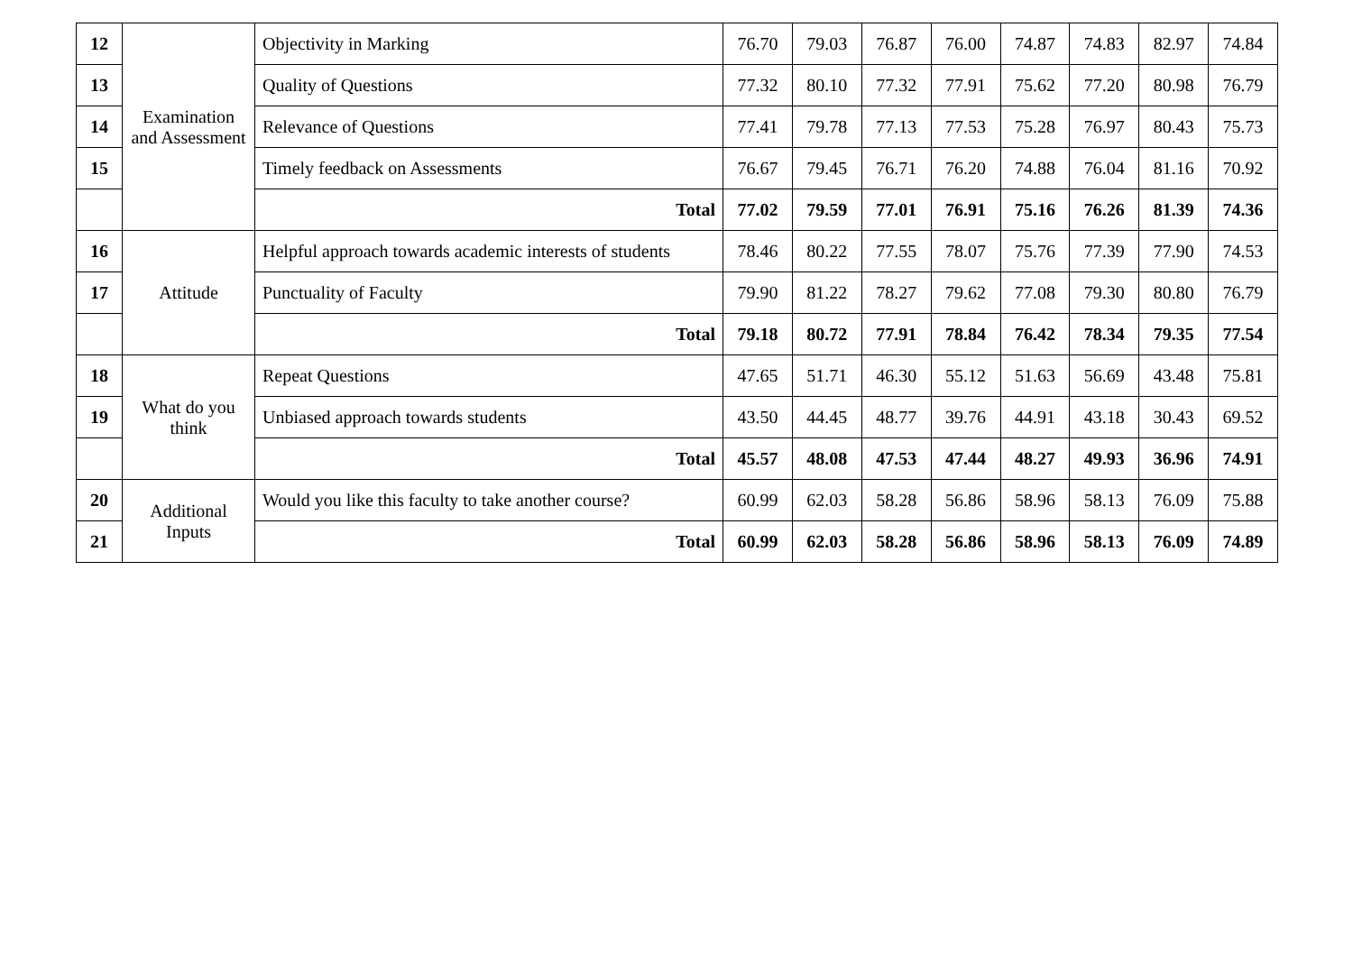| 12 | Examination and Assessment | Objectivity in Marking | 76.70 | 79.03 | 76.87 | 76.00 | 74.87 | 74.83 | 82.97 | 74.84 |
| 13 | | Quality of Questions | 77.32 | 80.10 | 77.32 | 77.91 | 75.62 | 77.20 | 80.98 | 76.79 |
| 14 | | Relevance of Questions | 77.41 | 79.78 | 77.13 | 77.53 | 75.28 | 76.97 | 80.43 | 75.73 |
| 15 | | Timely feedback on Assessments | 76.67 | 79.45 | 76.71 | 76.20 | 74.88 | 76.04 | 81.16 | 70.92 |
| | | Total | 77.02 | 79.59 | 77.01 | 76.91 | 75.16 | 76.26 | 81.39 | 74.36 |
| 16 | Attitude | Helpful approach towards academic interests of students | 78.46 | 80.22 | 77.55 | 78.07 | 75.76 | 77.39 | 77.90 | 74.53 |
| 17 | | Punctuality of Faculty | 79.90 | 81.22 | 78.27 | 79.62 | 77.08 | 79.30 | 80.80 | 76.79 |
| | | Total | 79.18 | 80.72 | 77.91 | 78.84 | 76.42 | 78.34 | 79.35 | 77.54 |
| 18 | What do you think | Repeat Questions | 47.65 | 51.71 | 46.30 | 55.12 | 51.63 | 56.69 | 43.48 | 75.81 |
| 19 | | Unbiased approach towards students | 43.50 | 44.45 | 48.77 | 39.76 | 44.91 | 43.18 | 30.43 | 69.52 |
| | | Total | 45.57 | 48.08 | 47.53 | 47.44 | 48.27 | 49.93 | 36.96 | 74.91 |
| 20 | Additional Inputs | Would you like this faculty to take another course? | 60.99 | 62.03 | 58.28 | 56.86 | 58.96 | 58.13 | 76.09 | 75.88 |
| 21 | | Total | 60.99 | 62.03 | 58.28 | 56.86 | 58.96 | 58.13 | 76.09 | 74.89 |